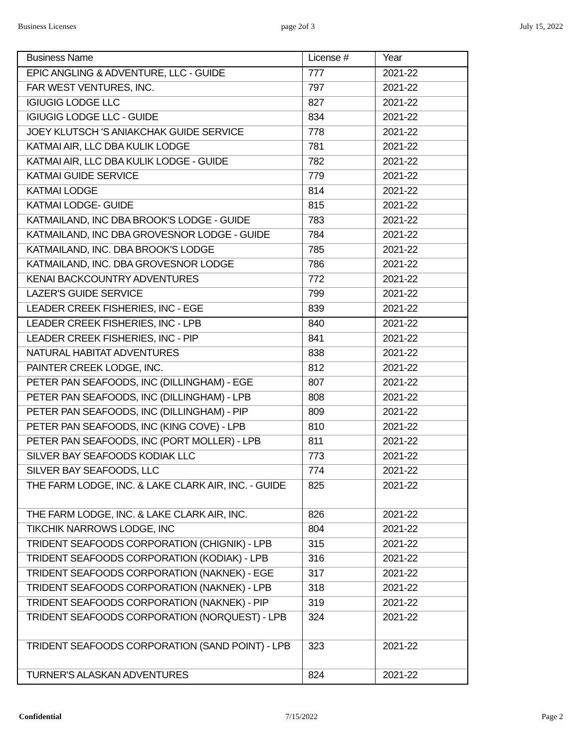Business Licenses page 2of 3 July 15, 2022
| Business Name | License # | Year |
| --- | --- | --- |
| EPIC ANGLING & ADVENTURE, LLC - GUIDE | 777 | 2021-22 |
| FAR WEST VENTURES, INC. | 797 | 2021-22 |
| IGIUGIG LODGE LLC | 827 | 2021-22 |
| IGIUGIG LODGE LLC - GUIDE | 834 | 2021-22 |
| JOEY KLUTSCH 'S ANIAKCHAK GUIDE SERVICE | 778 | 2021-22 |
| KATMAI AIR, LLC DBA KULIK LODGE | 781 | 2021-22 |
| KATMAI AIR, LLC DBA KULIK LODGE - GUIDE | 782 | 2021-22 |
| KATMAI GUIDE SERVICE | 779 | 2021-22 |
| KATMAI LODGE | 814 | 2021-22 |
| KATMAI LODGE- GUIDE | 815 | 2021-22 |
| KATMAILAND, INC DBA BROOK'S LODGE - GUIDE | 783 | 2021-22 |
| KATMAILAND, INC DBA GROVESNOR LODGE - GUIDE | 784 | 2021-22 |
| KATMAILAND, INC. DBA BROOK'S LODGE | 785 | 2021-22 |
| KATMAILAND, INC. DBA GROVESNOR LODGE | 786 | 2021-22 |
| KENAI BACKCOUNTRY ADVENTURES | 772 | 2021-22 |
| LAZER'S GUIDE SERVICE | 799 | 2021-22 |
| LEADER CREEK FISHERIES, INC - EGE | 839 | 2021-22 |
| LEADER CREEK FISHERIES, INC - LPB | 840 | 2021-22 |
| LEADER CREEK FISHERIES, INC - PIP | 841 | 2021-22 |
| NATURAL HABITAT ADVENTURES | 838 | 2021-22 |
| PAINTER CREEK LODGE, INC. | 812 | 2021-22 |
| PETER PAN SEAFOODS, INC (DILLINGHAM) - EGE | 807 | 2021-22 |
| PETER PAN SEAFOODS, INC (DILLINGHAM) - LPB | 808 | 2021-22 |
| PETER PAN SEAFOODS, INC (DILLINGHAM) - PIP | 809 | 2021-22 |
| PETER PAN SEAFOODS, INC (KING COVE) - LPB | 810 | 2021-22 |
| PETER PAN SEAFOODS, INC (PORT MOLLER) - LPB | 811 | 2021-22 |
| SILVER BAY SEAFOODS KODIAK LLC | 773 | 2021-22 |
| SILVER BAY SEAFOODS, LLC | 774 | 2021-22 |
| THE FARM LODGE, INC. & LAKE CLARK AIR, INC. - GUIDE | 825 | 2021-22 |
| THE FARM LODGE, INC. & LAKE CLARK AIR, INC. | 826 | 2021-22 |
| TIKCHIK NARROWS LODGE, INC | 804 | 2021-22 |
| TRIDENT SEAFOODS CORPORATION (CHIGNIK) - LPB | 315 | 2021-22 |
| TRIDENT SEAFOODS CORPORATION (KODIAK) - LPB | 316 | 2021-22 |
| TRIDENT SEAFOODS CORPORATION (NAKNEK) - EGE | 317 | 2021-22 |
| TRIDENT SEAFOODS CORPORATION (NAKNEK) - LPB | 318 | 2021-22 |
| TRIDENT SEAFOODS CORPORATION (NAKNEK) - PIP | 319 | 2021-22 |
| TRIDENT SEAFOODS CORPORATION (NORQUEST) - LPB | 324 | 2021-22 |
| TRIDENT SEAFOODS CORPORATION (SAND POINT) - LPB | 323 | 2021-22 |
| TURNER'S ALASKAN ADVENTURES | 824 | 2021-22 |
Confidential 7/15/2022 Page 2